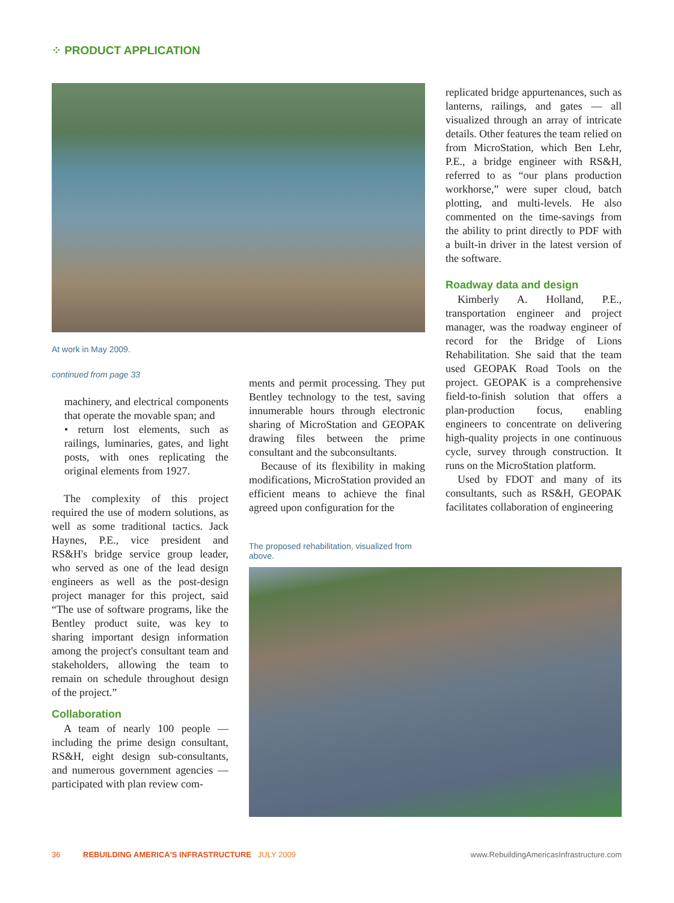⁘ PRODUCT APPLICATION
At work in May 2009.
continued from page 33
machinery, and electrical components that operate the movable span; and
• return lost elements, such as railings, luminaries, gates, and light posts, with ones replicating the original elements from 1927.
The complexity of this project required the use of modern solutions, as well as some traditional tactics. Jack Haynes, P.E., vice president and RS&H's bridge service group leader, who served as one of the lead design engineers as well as the post-design project manager for this project, said “The use of software programs, like the Bentley product suite, was key to sharing important design information among the project's consultant team and stakeholders, allowing the team to remain on schedule throughout design of the project.”
Collaboration
A team of nearly 100 people — including the prime design consultant, RS&H, eight design sub-consultants, and numerous government agencies — participated with plan review com-
ments and permit processing. They put Bentley technology to the test, saving innumerable hours through electronic sharing of MicroStation and GEOPAK drawing files between the prime consultant and the subconsultants.
Because of its flexibility in making modifications, MicroStation provided an efficient means to achieve the final agreed upon configuration for the
The proposed rehabilitation, visualized from above.
replicated bridge appurtenances, such as lanterns, railings, and gates — all visualized through an array of intricate details. Other features the team relied on from MicroStation, which Ben Lehr, P.E., a bridge engineer with RS&H, referred to as “our plans production workhorse,” were super cloud, batch plotting, and multi-levels. He also commented on the time-savings from the ability to print directly to PDF with a built-in driver in the latest version of the software.
Roadway data and design
Kimberly A. Holland, P.E., transportation engineer and project manager, was the roadway engineer of record for the Bridge of Lions Rehabilitation. She said that the team used GEOPAK Road Tools on the project. GEOPAK is a comprehensive field-to-finish solution that offers a plan-production focus, enabling engineers to concentrate on delivering high-quality projects in one continuous cycle, survey through construction. It runs on the MicroStation platform.
Used by FDOT and many of its consultants, such as RS&H, GEOPAK facilitates collaboration of engineering
36 REBUILDING AMERICA'S INFRASTRUCTURE JULY 2009 www.RebuildingAmericasInfrastructure.com